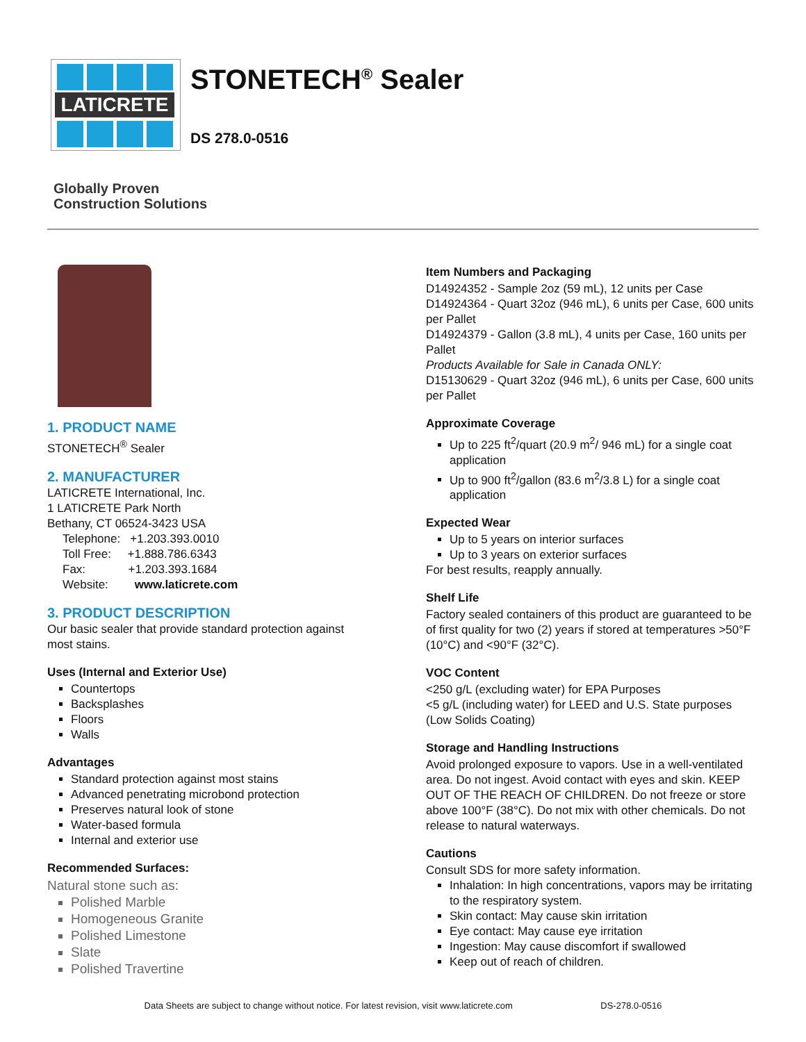LATICRETE
STONETECH<sup>®</sup> Sealer
DS 278.0-0516
Globally Proven
Construction Solutions
1. PRODUCT NAME
STONETECH<sup>®</sup> Sealer
2. MANUFACTURER
LATICRETE International, Inc.
1 LATICRETE Park North
Bethany, CT 06524-3423 USA
Telephone: +1.203.393.0010
Toll Free: +1.888.786.6343
Fax: +1.203.393.1684
Website: www.laticrete.com
3. PRODUCT DESCRIPTION
Our basic sealer that provide standard protection against most stains.
Uses (Internal and Exterior Use)
Countertops
Backsplashes
Floors
Walls
Advantages
Standard protection against most stains
Advanced penetrating microbond protection
Preserves natural look of stone
Water-based formula
Internal and exterior use
Recommended Surfaces:
Natural stone such as:
Polished Marble
Homogeneous Granite
Polished Limestone
Slate
Polished Travertine
Item Numbers and Packaging
D14924352 - Sample 2oz (59 mL), 12 units per Case
D14924364 - Quart 32oz (946 mL), 6 units per Case, 600 units per Pallet
D14924379 - Gallon (3.8 mL), 4 units per Case, 160 units per Pallet
Products Available for Sale in Canada ONLY:
D15130629 - Quart 32oz (946 mL), 6 units per Case, 600 units per Pallet
Approximate Coverage
Up to 225 ft<sup>2</sup>/quart (20.9 m<sup>2</sup>/ 946 mL) for a single coat application
Up to 900 ft<sup>2</sup>/gallon (83.6 m<sup>2</sup>/3.8 L) for a single coat application
Expected Wear
Up to 5 years on interior surfaces
Up to 3 years on exterior surfaces
For best results, reapply annually.
Shelf Life
Factory sealed containers of this product are guaranteed to be of first quality for two (2) years if stored at temperatures >50°F (10°C) and <90°F (32°C).
VOC Content
<250 g/L (excluding water) for EPA Purposes
<5 g/L (including water) for LEED and U.S. State purposes (Low Solids Coating)
Storage and Handling Instructions
Avoid prolonged exposure to vapors. Use in a well-ventilated area. Do not ingest. Avoid contact with eyes and skin. KEEP OUT OF THE REACH OF CHILDREN. Do not freeze or store above 100°F (38°C). Do not mix with other chemicals. Do not release to natural waterways.
Cautions
Consult SDS for more safety information.
Inhalation: In high concentrations, vapors may be irritating to the respiratory system.
Skin contact: May cause skin irritation
Eye contact: May cause eye irritation
Ingestion: May cause discomfort if swallowed
Keep out of reach of children.
Data Sheets are subject to change without notice. For latest revision, visit www.laticrete.com DS-278.0-0516